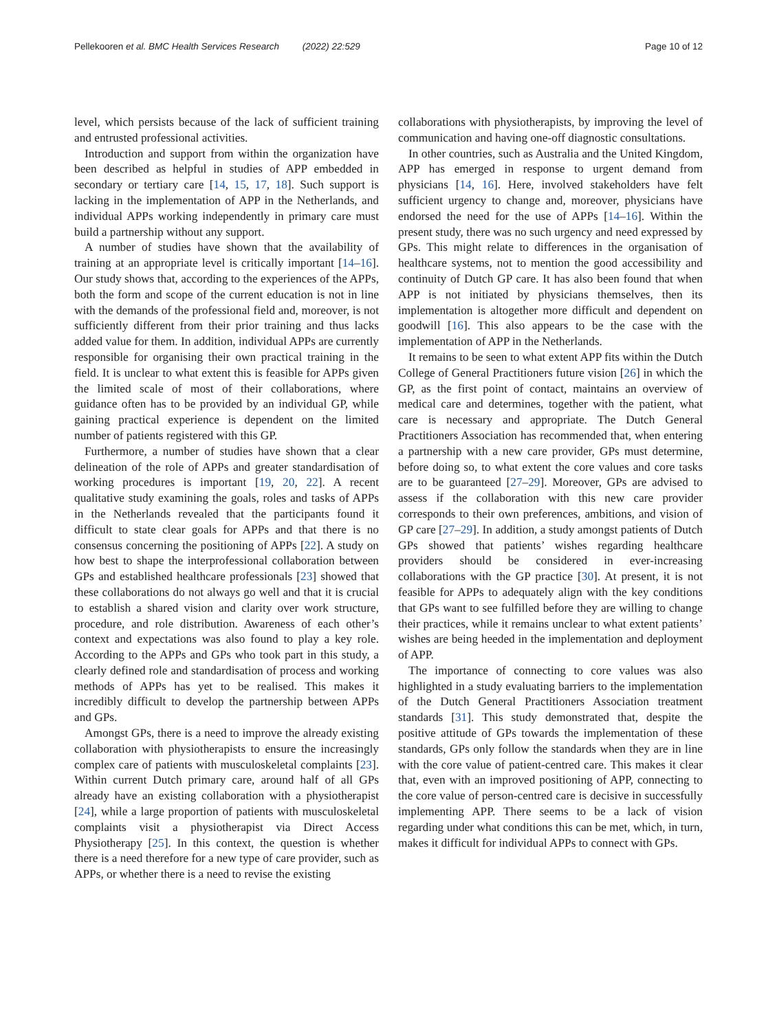Pellekooren et al. BMC Health Services Research (2022) 22:529 Page 10 of 12
level, which persists because of the lack of sufficient training and entrusted professional activities.
Introduction and support from within the organization have been described as helpful in studies of APP embedded in secondary or tertiary care [14, 15, 17, 18]. Such support is lacking in the implementation of APP in the Netherlands, and individual APPs working independently in primary care must build a partnership without any support.
A number of studies have shown that the availability of training at an appropriate level is critically important [14–16]. Our study shows that, according to the experiences of the APPs, both the form and scope of the current education is not in line with the demands of the professional field and, moreover, is not sufficiently different from their prior training and thus lacks added value for them. In addition, individual APPs are currently responsible for organising their own practical training in the field. It is unclear to what extent this is feasible for APPs given the limited scale of most of their collaborations, where guidance often has to be provided by an individual GP, while gaining practical experience is dependent on the limited number of patients registered with this GP.
Furthermore, a number of studies have shown that a clear delineation of the role of APPs and greater standardisation of working procedures is important [19, 20, 22]. A recent qualitative study examining the goals, roles and tasks of APPs in the Netherlands revealed that the participants found it difficult to state clear goals for APPs and that there is no consensus concerning the positioning of APPs [22]. A study on how best to shape the interprofessional collaboration between GPs and established healthcare professionals [23] showed that these collaborations do not always go well and that it is crucial to establish a shared vision and clarity over work structure, procedure, and role distribution. Awareness of each other’s context and expectations was also found to play a key role. According to the APPs and GPs who took part in this study, a clearly defined role and standardisation of process and working methods of APPs has yet to be realised. This makes it incredibly difficult to develop the partnership between APPs and GPs.
Amongst GPs, there is a need to improve the already existing collaboration with physiotherapists to ensure the increasingly complex care of patients with musculoskeletal complaints [23]. Within current Dutch primary care, around half of all GPs already have an existing collaboration with a physiotherapist [24], while a large proportion of patients with musculoskeletal complaints visit a physiotherapist via Direct Access Physiotherapy [25]. In this context, the question is whether there is a need therefore for a new type of care provider, such as APPs, or whether there is a need to revise the existing
collaborations with physiotherapists, by improving the level of communication and having one-off diagnostic consultations.
In other countries, such as Australia and the United Kingdom, APP has emerged in response to urgent demand from physicians [14, 16]. Here, involved stakeholders have felt sufficient urgency to change and, moreover, physicians have endorsed the need for the use of APPs [14–16]. Within the present study, there was no such urgency and need expressed by GPs. This might relate to differences in the organisation of healthcare systems, not to mention the good accessibility and continuity of Dutch GP care. It has also been found that when APP is not initiated by physicians themselves, then its implementation is altogether more difficult and dependent on goodwill [16]. This also appears to be the case with the implementation of APP in the Netherlands.
It remains to be seen to what extent APP fits within the Dutch College of General Practitioners future vision [26] in which the GP, as the first point of contact, maintains an overview of medical care and determines, together with the patient, what care is necessary and appropriate. The Dutch General Practitioners Association has recommended that, when entering a partnership with a new care provider, GPs must determine, before doing so, to what extent the core values and core tasks are to be guaranteed [27–29]. Moreover, GPs are advised to assess if the collaboration with this new care provider corresponds to their own preferences, ambitions, and vision of GP care [27–29]. In addition, a study amongst patients of Dutch GPs showed that patients’ wishes regarding healthcare providers should be considered in ever-increasing collaborations with the GP practice [30]. At present, it is not feasible for APPs to adequately align with the key conditions that GPs want to see fulfilled before they are willing to change their practices, while it remains unclear to what extent patients’ wishes are being heeded in the implementation and deployment of APP.
The importance of connecting to core values was also highlighted in a study evaluating barriers to the implementation of the Dutch General Practitioners Association treatment standards [31]. This study demonstrated that, despite the positive attitude of GPs towards the implementation of these standards, GPs only follow the standards when they are in line with the core value of patient-centred care. This makes it clear that, even with an improved positioning of APP, connecting to the core value of person-centred care is decisive in successfully implementing APP. There seems to be a lack of vision regarding under what conditions this can be met, which, in turn, makes it difficult for individual APPs to connect with GPs.